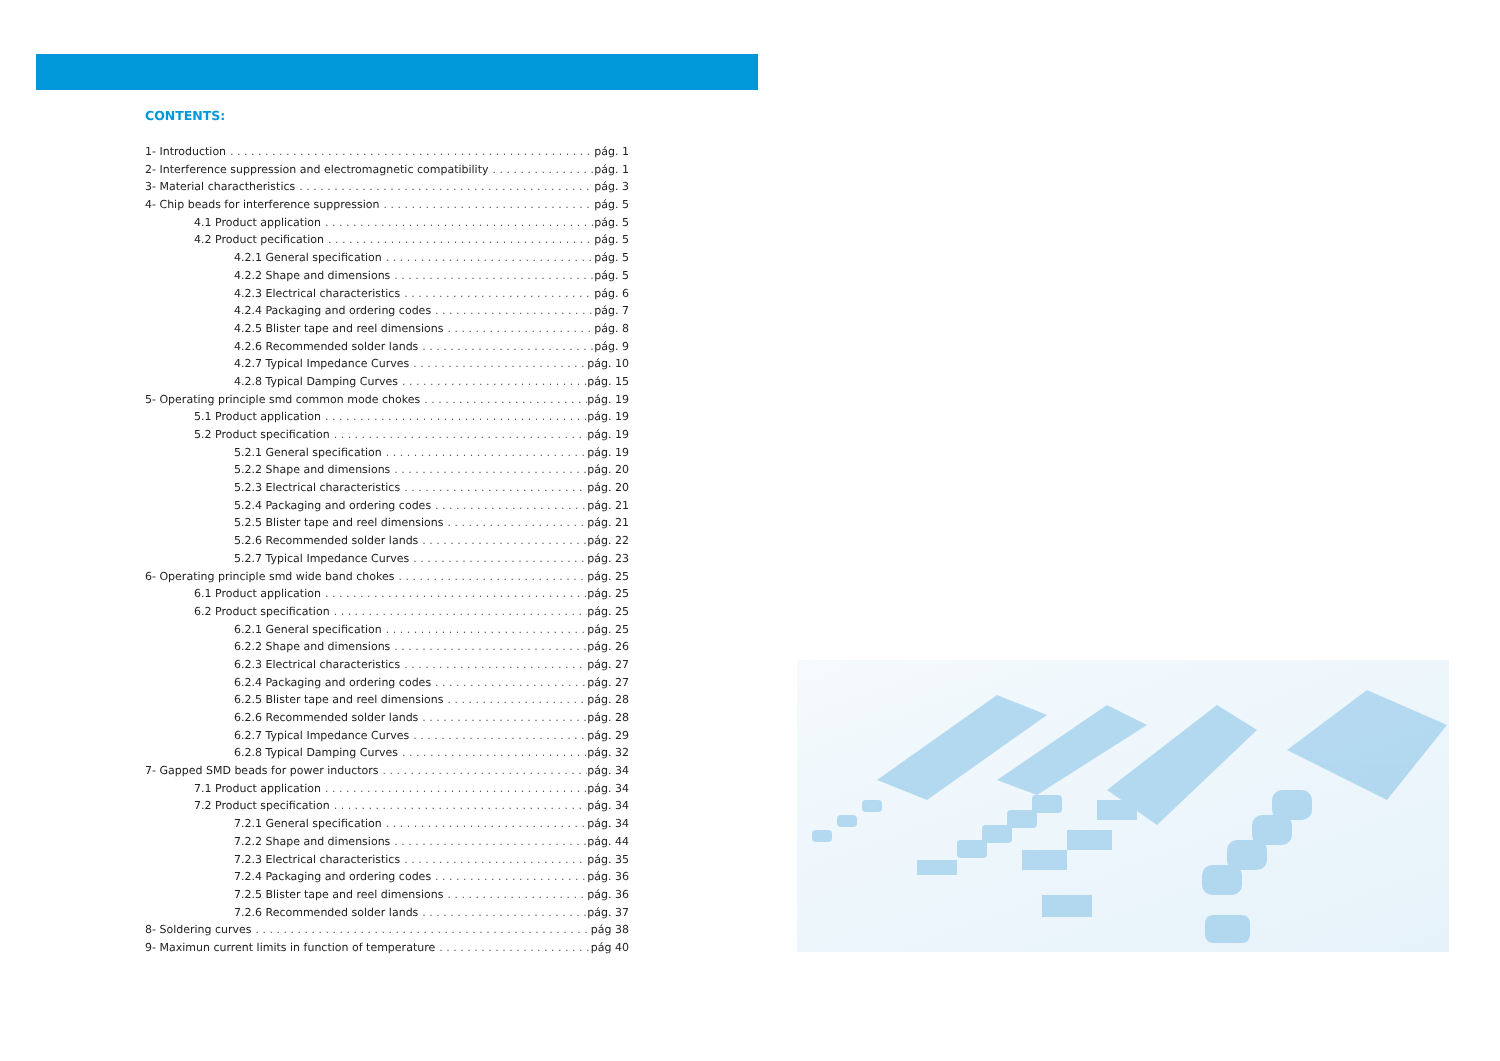CONTENTS:
1- Introduction pág. 1
2- Interference suppression and electromagnetic compatibility pág. 1
3- Material charactheristics pág. 3
4- Chip beads for interference suppression pág. 5
4.1 Product application pág. 5
4.2 Product pecification pág. 5
4.2.1 General specification pág. 5
4.2.2 Shape and dimensions pág. 5
4.2.3 Electrical characteristics pág. 6
4.2.4 Packaging and ordering codes pág. 7
4.2.5 Blister tape and reel dimensions pág. 8
4.2.6 Recommended solder lands pág. 9
4.2.7 Typical Impedance Curves pág. 10
4.2.8 Typical Damping Curves pág. 15
5- Operating principle smd common mode chokes pág. 19
5.1 Product application pág. 19
5.2 Product specification pág. 19
5.2.1 General specification pág. 19
5.2.2 Shape and dimensions pág. 20
5.2.3 Electrical characteristics pág. 20
5.2.4 Packaging and ordering codes pág. 21
5.2.5 Blister tape and reel dimensions pág. 21
5.2.6 Recommended solder lands pág. 22
5.2.7 Typical Impedance Curves pág. 23
6- Operating principle smd wide band chokes pág. 25
6.1 Product application pág. 25
6.2 Product specification pág. 25
6.2.1 General specification pág. 25
6.2.2 Shape and dimensions pág. 26
6.2.3 Electrical characteristics pág. 27
6.2.4 Packaging and ordering codes pág. 27
6.2.5 Blister tape and reel dimensions pág. 28
6.2.6 Recommended solder lands pág. 28
6.2.7 Typical Impedance Curves pág. 29
6.2.8 Typical Damping Curves pág. 32
7- Gapped SMD beads for power inductors pág. 34
7.1 Product application pág. 34
7.2 Product specification pág. 34
7.2.1 General specification pág. 34
7.2.2 Shape and dimensions pág. 44
7.2.3 Electrical characteristics pág. 35
7.2.4 Packaging and ordering codes pág. 36
7.2.5 Blister tape and reel dimensions pág. 36
7.2.6 Recommended solder lands pág. 37
8- Soldering curves pág 38
9- Maximun current limits in function of temperature pág 40